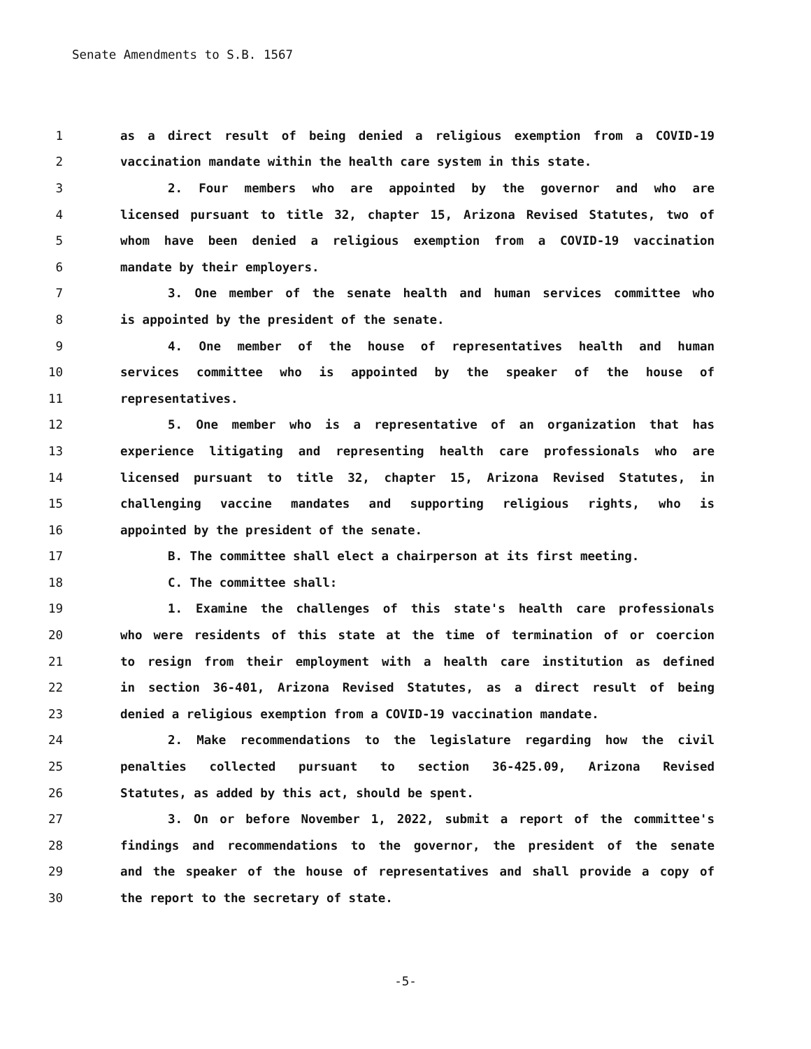Senate Amendments to S.B. 1567
1 as a direct result of being denied a religious exemption from a COVID-19
2 vaccination mandate within the health care system in this state.
3 2. Four members who are appointed by the governor and who are
4 licensed pursuant to title 32, chapter 15, Arizona Revised Statutes, two of
5 whom have been denied a religious exemption from a COVID-19 vaccination
6 mandate by their employers.
7 3. One member of the senate health and human services committee who
8 is appointed by the president of the senate.
9 4. One member of the house of representatives health and human
10 services committee who is appointed by the speaker of the house of
11 representatives.
12 5. One member who is a representative of an organization that has
13 experience litigating and representing health care professionals who are
14 licensed pursuant to title 32, chapter 15, Arizona Revised Statutes, in
15 challenging vaccine mandates and supporting religious rights, who is
16 appointed by the president of the senate.
17 B. The committee shall elect a chairperson at its first meeting.
18 C. The committee shall:
19 1. Examine the challenges of this state's health care professionals
20 who were residents of this state at the time of termination of or coercion
21 to resign from their employment with a health care institution as defined
22 in section 36-401, Arizona Revised Statutes, as a direct result of being
23 denied a religious exemption from a COVID-19 vaccination mandate.
24 2. Make recommendations to the legislature regarding how the civil
25 penalties collected pursuant to section 36-425.09, Arizona Revised
26 Statutes, as added by this act, should be spent.
27 3. On or before November 1, 2022, submit a report of the committee's
28 findings and recommendations to the governor, the president of the senate
29 and the speaker of the house of representatives and shall provide a copy of
30 the report to the secretary of state.
-5-